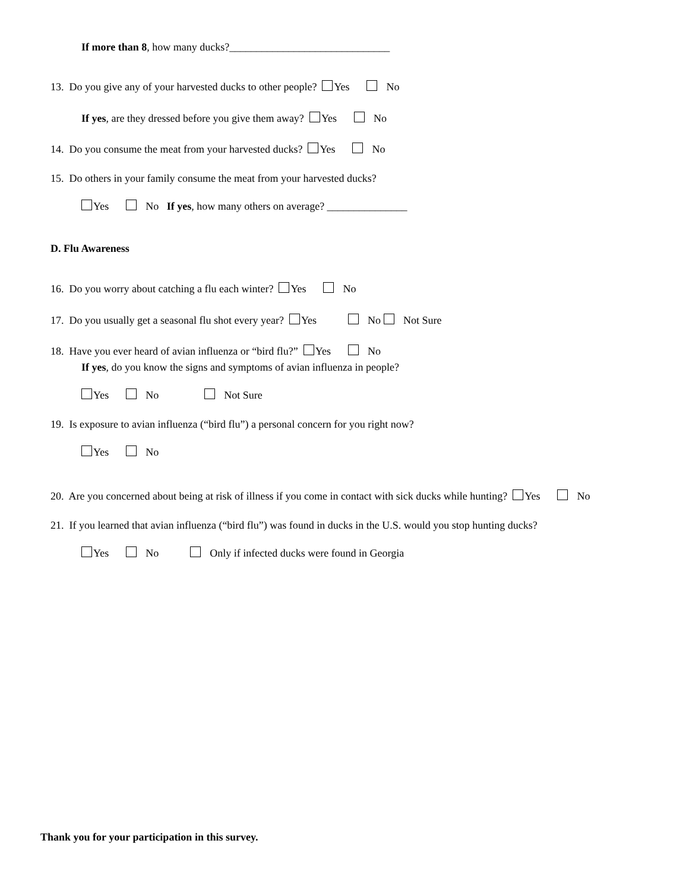If more than 8, how many ducks?______________________________
13. Do you give any of your harvested ducks to other people? Yes No
If yes, are they dressed before you give them away? Yes No
14. Do you consume the meat from your harvested ducks? Yes No
15. Do others in your family consume the meat from your harvested ducks?
Yes No If yes, how many others on average? _______________
D. Flu Awareness
16. Do you worry about catching a flu each winter? Yes No
17. Do you usually get a seasonal flu shot every year? Yes No Not Sure
18. Have you ever heard of avian influenza or “bird flu?” Yes No
If yes, do you know the signs and symptoms of avian influenza in people?
Yes No Not Sure
19. Is exposure to avian influenza (“bird flu”) a personal concern for you right now?
Yes No
20. Are you concerned about being at risk of illness if you come in contact with sick ducks while hunting? Yes No
21. If you learned that avian influenza (“bird flu”) was found in ducks in the U.S. would you stop hunting ducks?
Yes No Only if infected ducks were found in Georgia
Thank you for your participation in this survey.